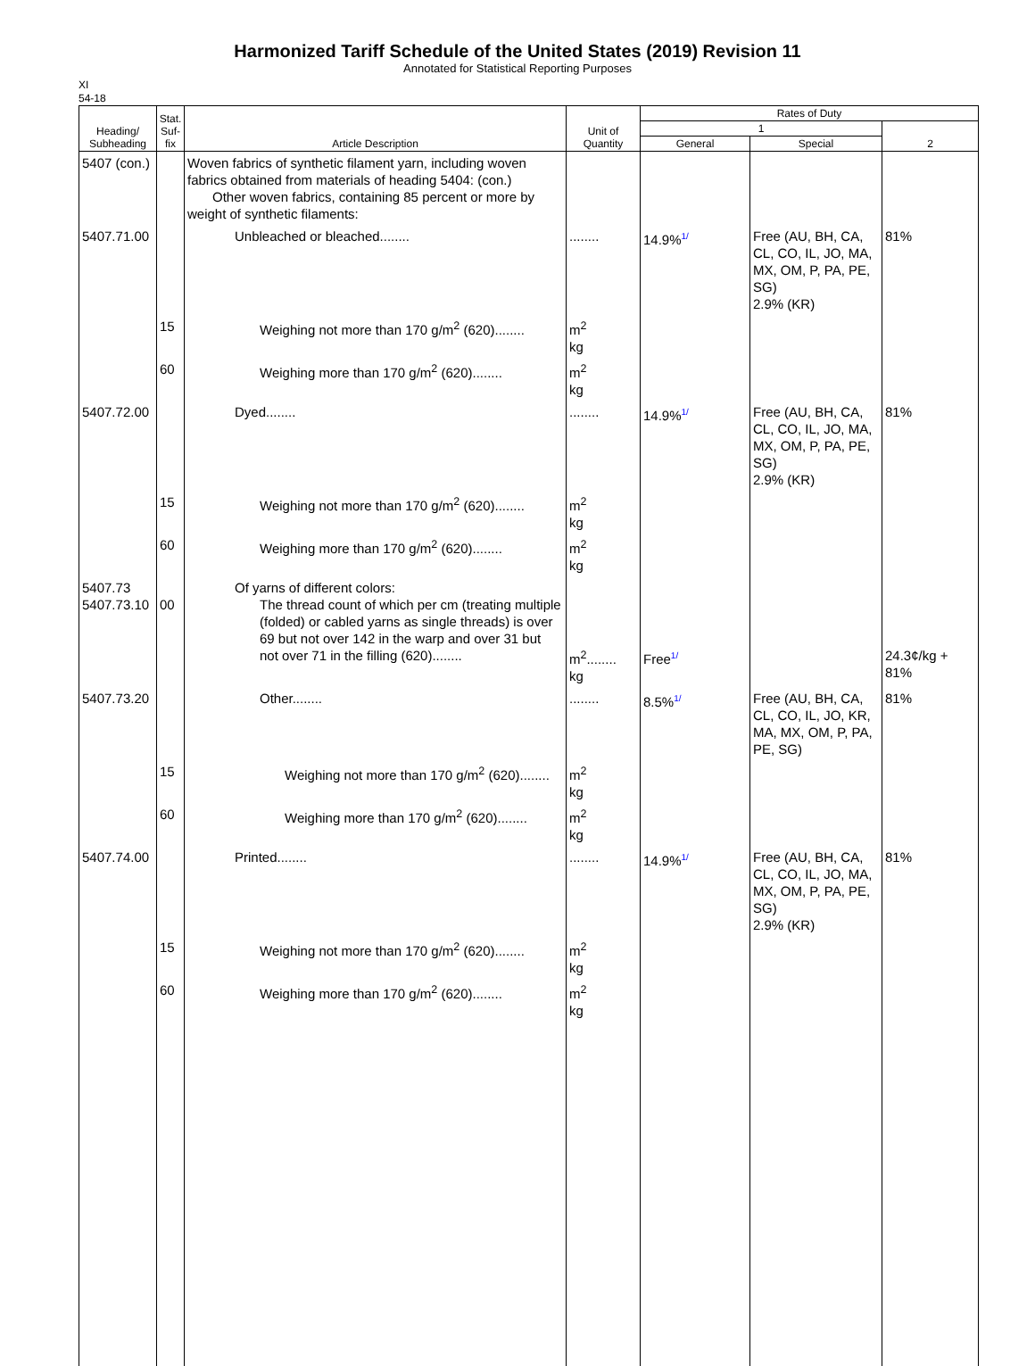Harmonized Tariff Schedule of the United States (2019) Revision 11
Annotated for Statistical Reporting Purposes
XI
54-18
| Heading/ Subheading | Stat. Suf- fix | Article Description | Unit of Quantity | Rates of Duty | | |
| --- | --- | --- | --- | --- | --- | --- |
| | | | | 1 | | 2 |
| | | | | General | Special | |
| 5407 (con.) | | Woven fabrics of synthetic filament yarn, including woven fabrics obtained from materials of heading 5404: (con.) Other woven fabrics, containing 85 percent or more by weight of synthetic filaments: | | | | |
| 5407.71.00 | | Unbleached or bleached........ | ........ | 14.9%<sup>1/</sup> | Free (AU, BH, CA, CL, CO, IL, JO, MA, MX, OM, P, PA, PE, SG) 2.9% (KR) | 81% |
| | 15 | Weighing not more than 170 g/m<sup>2</sup> (620)........ | m<sup>2</sup> kg | | | |
| | 60 | Weighing more than 170 g/m<sup>2</sup> (620)........ | m<sup>2</sup> kg | | | |
| 5407.72.00 | | Dyed........ | ........ | 14.9%<sup>1/</sup> | Free (AU, BH, CA, CL, CO, IL, JO, MA, MX, OM, P, PA, PE, SG) 2.9% (KR) | 81% |
| | 15 | Weighing not more than 170 g/m<sup>2</sup> (620)........ | m<sup>2</sup> kg | | | |
| | 60 | Weighing more than 170 g/m<sup>2</sup> (620)........ | m<sup>2</sup> kg | | | |
| 5407.73 5407.73.10 | 00 | Of yarns of different colors: The thread count of which per cm (treating multiple (folded) or cabled yarns as single threads) is over 69 but not over 142 in the warp and over 31 but not over 71 in the filling (620)........ | m<sup>2</sup>........ kg | Free<sup>1/</sup> | | 24.3¢/kg + 81% |
| 5407.73.20 | | Other........ | ........ | 8.5%<sup>1/</sup> | Free (AU, BH, CA, CL, CO, IL, JO, KR, MA, MX, OM, P, PA, PE, SG) | 81% |
| | 15 | Weighing not more than 170 g/m<sup>2</sup> (620)........ | m<sup>2</sup> kg | | | |
| | 60 | Weighing more than 170 g/m<sup>2</sup> (620)........ | m<sup>2</sup> kg | | | |
| 5407.74.00 | | Printed........ | ........ | 14.9%<sup>1/</sup> | Free (AU, BH, CA, CL, CO, IL, JO, MA, MX, OM, P, PA, PE, SG) 2.9% (KR) | 81% |
| | 15 | Weighing not more than 170 g/m<sup>2</sup> (620)........ | m<sup>2</sup> kg | | | |
| | 60 | Weighing more than 170 g/m<sup>2</sup> (620)........ | m<sup>2</sup> kg | | | |